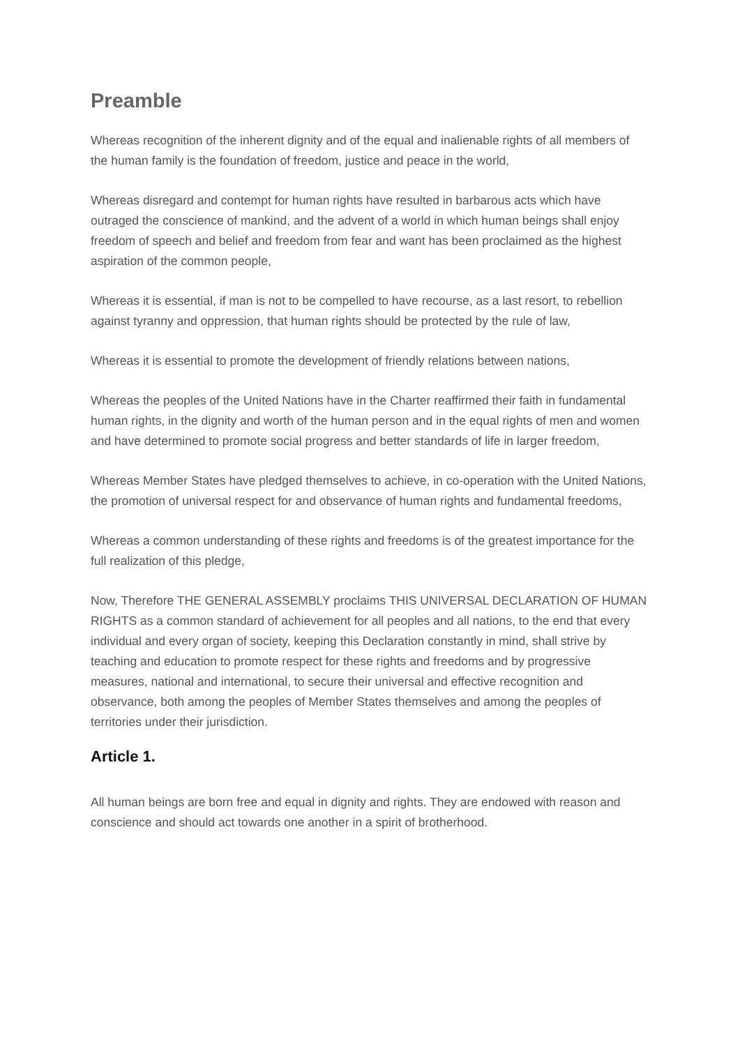Preamble
Whereas recognition of the inherent dignity and of the equal and inalienable rights of all members of the human family is the foundation of freedom, justice and peace in the world,
Whereas disregard and contempt for human rights have resulted in barbarous acts which have outraged the conscience of mankind, and the advent of a world in which human beings shall enjoy freedom of speech and belief and freedom from fear and want has been proclaimed as the highest aspiration of the common people,
Whereas it is essential, if man is not to be compelled to have recourse, as a last resort, to rebellion against tyranny and oppression, that human rights should be protected by the rule of law,
Whereas it is essential to promote the development of friendly relations between nations,
Whereas the peoples of the United Nations have in the Charter reaffirmed their faith in fundamental human rights, in the dignity and worth of the human person and in the equal rights of men and women and have determined to promote social progress and better standards of life in larger freedom,
Whereas Member States have pledged themselves to achieve, in co-operation with the United Nations, the promotion of universal respect for and observance of human rights and fundamental freedoms,
Whereas a common understanding of these rights and freedoms is of the greatest importance for the full realization of this pledge,
Now, Therefore THE GENERAL ASSEMBLY proclaims THIS UNIVERSAL DECLARATION OF HUMAN RIGHTS as a common standard of achievement for all peoples and all nations, to the end that every individual and every organ of society, keeping this Declaration constantly in mind, shall strive by teaching and education to promote respect for these rights and freedoms and by progressive measures, national and international, to secure their universal and effective recognition and observance, both among the peoples of Member States themselves and among the peoples of territories under their jurisdiction.
Article 1.
All human beings are born free and equal in dignity and rights. They are endowed with reason and conscience and should act towards one another in a spirit of brotherhood.